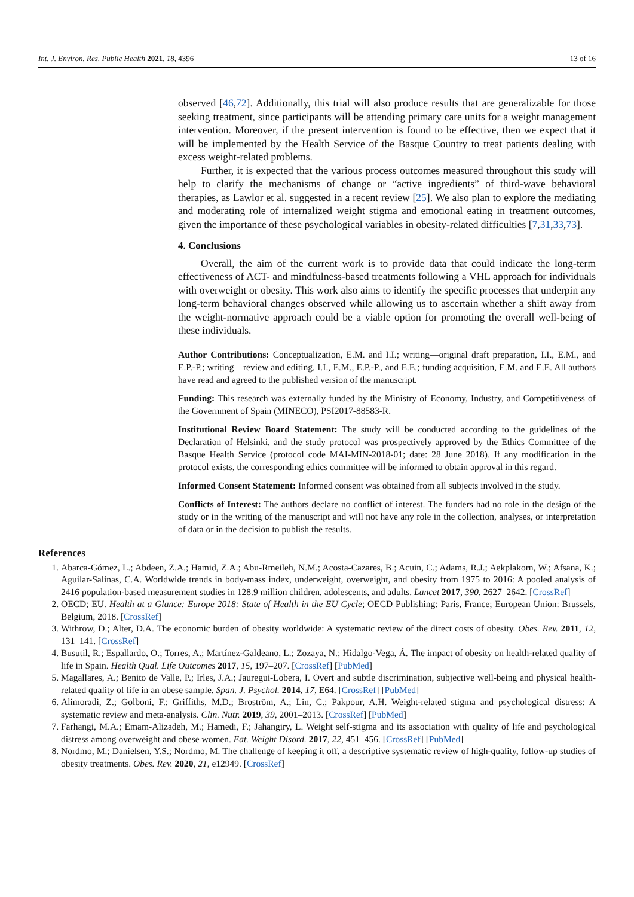Int. J. Environ. Res. Public Health 2021, 18, 4396 13 of 16
observed [46,72]. Additionally, this trial will also produce results that are generalizable for those seeking treatment, since participants will be attending primary care units for a weight management intervention. Moreover, if the present intervention is found to be effective, then we expect that it will be implemented by the Health Service of the Basque Country to treat patients dealing with excess weight-related problems.
Further, it is expected that the various process outcomes measured throughout this study will help to clarify the mechanisms of change or “active ingredients” of third-wave behavioral therapies, as Lawlor et al. suggested in a recent review [25]. We also plan to explore the mediating and moderating role of internalized weight stigma and emotional eating in treatment outcomes, given the importance of these psychological variables in obesity-related difficulties [7,31,33,73].
4. Conclusions
Overall, the aim of the current work is to provide data that could indicate the long-term effectiveness of ACT- and mindfulness-based treatments following a VHL approach for individuals with overweight or obesity. This work also aims to identify the specific processes that underpin any long-term behavioral changes observed while allowing us to ascertain whether a shift away from the weight-normative approach could be a viable option for promoting the overall well-being of these individuals.
Author Contributions: Conceptualization, E.M. and I.I.; writing—original draft preparation, I.I., E.M., and E.P.-P.; writing—review and editing, I.I., E.M., E.P.-P., and E.E.; funding acquisition, E.M. and E.E. All authors have read and agreed to the published version of the manuscript.
Funding: This research was externally funded by the Ministry of Economy, Industry, and Competitiveness of the Government of Spain (MINECO), PSI2017-88583-R.
Institutional Review Board Statement: The study will be conducted according to the guidelines of the Declaration of Helsinki, and the study protocol was prospectively approved by the Ethics Committee of the Basque Health Service (protocol code MAI-MIN-2018-01; date: 28 June 2018). If any modification in the protocol exists, the corresponding ethics committee will be informed to obtain approval in this regard.
Informed Consent Statement: Informed consent was obtained from all subjects involved in the study.
Conflicts of Interest: The authors declare no conflict of interest. The funders had no role in the design of the study or in the writing of the manuscript and will not have any role in the collection, analyses, or interpretation of data or in the decision to publish the results.
References
1. Abarca-Gómez, L.; Abdeen, Z.A.; Hamid, Z.A.; Abu-Rmeileh, N.M.; Acosta-Cazares, B.; Acuin, C.; Adams, R.J.; Aekplakorn, W.; Afsana, K.; Aguilar-Salinas, C.A. Worldwide trends in body-mass index, underweight, overweight, and obesity from 1975 to 2016: A pooled analysis of 2416 population-based measurement studies in 128.9 million children, adolescents, and adults. Lancet 2017, 390, 2627–2642. [CrossRef]
2. OECD; EU. Health at a Glance: Europe 2018: State of Health in the EU Cycle; OECD Publishing: Paris, France; European Union: Brussels, Belgium, 2018. [CrossRef]
3. Withrow, D.; Alter, D.A. The economic burden of obesity worldwide: A systematic review of the direct costs of obesity. Obes. Rev. 2011, 12, 131–141. [CrossRef]
4. Busutil, R.; Espallardo, O.; Torres, A.; Martínez-Galdeano, L.; Zozaya, N.; Hidalgo-Vega, Á. The impact of obesity on health-related quality of life in Spain. Health Qual. Life Outcomes 2017, 15, 197–207. [CrossRef] [PubMed]
5. Magallares, A.; Benito de Valle, P.; Irles, J.A.; Jauregui-Lobera, I. Overt and subtle discrimination, subjective well-being and physical health-related quality of life in an obese sample. Span. J. Psychol. 2014, 17, E64. [CrossRef] [PubMed]
6. Alimoradi, Z.; Golboni, F.; Griffiths, M.D.; Broström, A.; Lin, C.; Pakpour, A.H. Weight-related stigma and psychological distress: A systematic review and meta-analysis. Clin. Nutr. 2019, 39, 2001–2013. [CrossRef] [PubMed]
7. Farhangi, M.A.; Emam-Alizadeh, M.; Hamedi, F.; Jahangiry, L. Weight self-stigma and its association with quality of life and psychological distress among overweight and obese women. Eat. Weight Disord. 2017, 22, 451–456. [CrossRef] [PubMed]
8. Nordmo, M.; Danielsen, Y.S.; Nordmo, M. The challenge of keeping it off, a descriptive systematic review of high-quality, follow-up studies of obesity treatments. Obes. Rev. 2020, 21, e12949. [CrossRef]